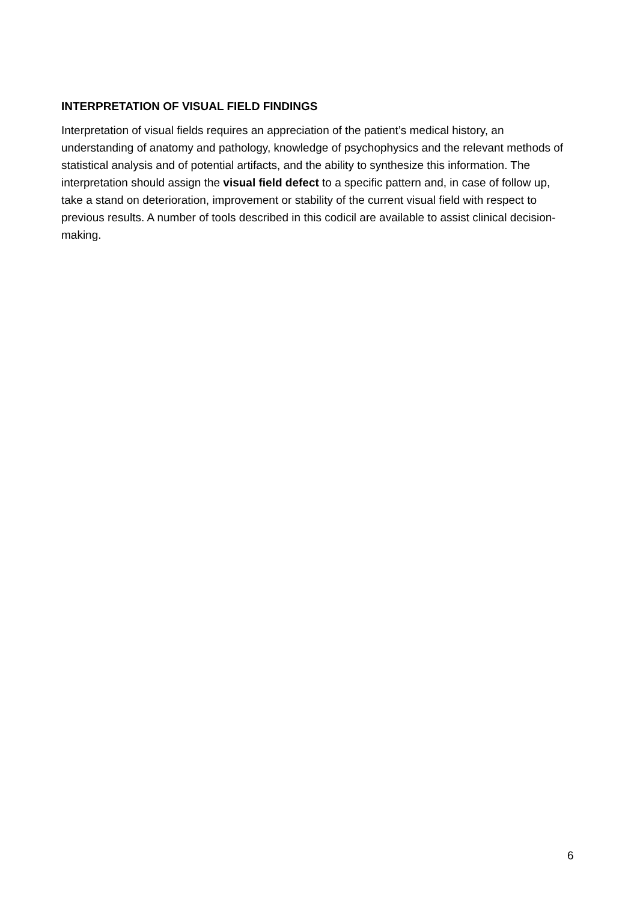INTERPRETATION OF VISUAL FIELD FINDINGS
Interpretation of visual fields requires an appreciation of the patient’s medical history, an understanding of anatomy and pathology, knowledge of psychophysics and the relevant methods of statistical analysis and of potential artifacts, and the ability to synthesize this information. The interpretation should assign the visual field defect to a specific pattern and, in case of follow up, take a stand on deterioration, improvement or stability of the current visual field with respect to previous results. A number of tools described in this codicil are available to assist clinical decision-making.
6